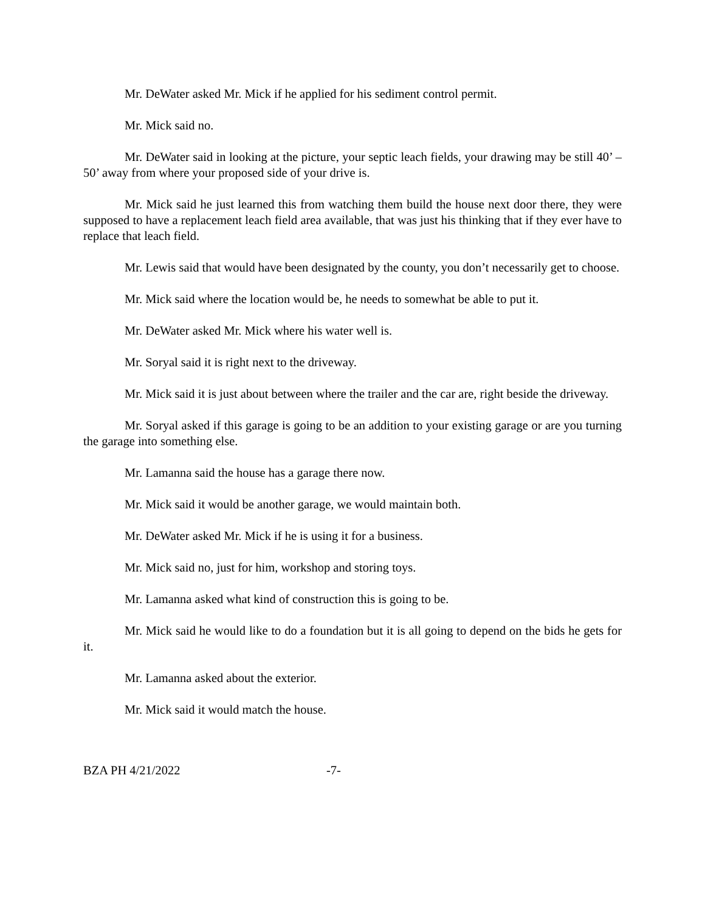Mr. DeWater asked Mr. Mick if he applied for his sediment control permit.
Mr. Mick said no.
Mr. DeWater said in looking at the picture, your septic leach fields, your drawing may be still 40’ – 50’ away from where your proposed side of your drive is.
Mr. Mick said he just learned this from watching them build the house next door there, they were supposed to have a replacement leach field area available, that was just his thinking that if they ever have to replace that leach field.
Mr. Lewis said that would have been designated by the county, you don’t necessarily get to choose.
Mr. Mick said where the location would be, he needs to somewhat be able to put it.
Mr. DeWater asked Mr. Mick where his water well is.
Mr. Soryal said it is right next to the driveway.
Mr. Mick said it is just about between where the trailer and the car are, right beside the driveway.
Mr. Soryal asked if this garage is going to be an addition to your existing garage or are you turning the garage into something else.
Mr. Lamanna said the house has a garage there now.
Mr. Mick said it would be another garage, we would maintain both.
Mr. DeWater asked Mr. Mick if he is using it for a business.
Mr. Mick said no, just for him, workshop and storing toys.
Mr. Lamanna asked what kind of construction this is going to be.
Mr. Mick said he would like to do a foundation but it is all going to depend on the bids he gets for it.
Mr. Lamanna asked about the exterior.
Mr. Mick said it would match the house.
BZA PH 4/21/2022 -7-